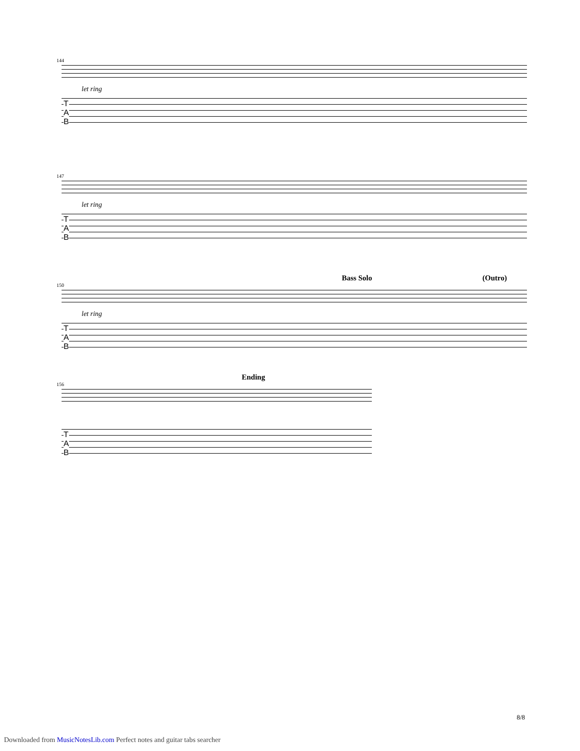144
let ring
T
A
B
147
let ring
T
A
B
Bass Solo (Outro)
150
let ring
T
A
B
Ending
156
T
A
B
8/8
Downloaded from MusicNotesLib.com Perfect notes and guitar tabs searcher